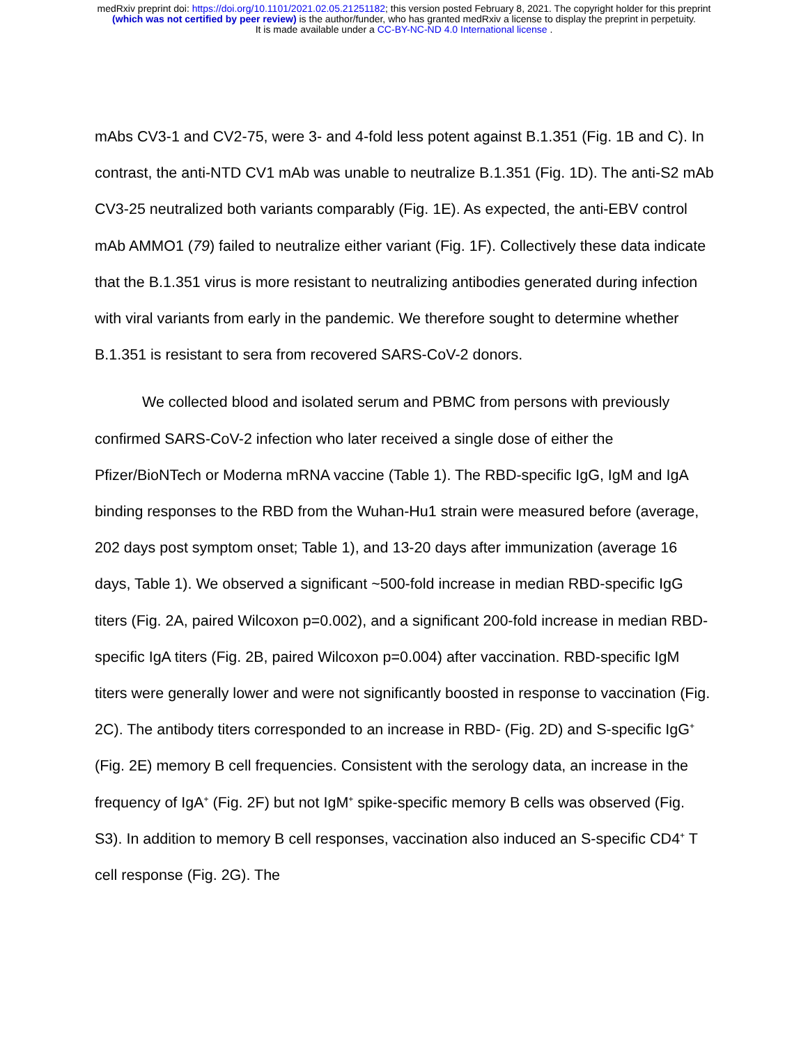medRxiv preprint doi: https://doi.org/10.1101/2021.02.05.21251182; this version posted February 8, 2021. The copyright holder for this preprint
(which was not certified by peer review) is the author/funder, who has granted medRxiv a license to display the preprint in perpetuity.
It is made available under a CC-BY-NC-ND 4.0 International license .
mAbs CV3-1 and CV2-75, were 3- and 4-fold less potent against B.1.351 (Fig. 1B and C). In contrast, the anti-NTD CV1 mAb was unable to neutralize B.1.351 (Fig. 1D). The anti-S2 mAb CV3-25 neutralized both variants comparably (Fig. 1E). As expected, the anti-EBV control mAb AMMO1 (79) failed to neutralize either variant (Fig. 1F). Collectively these data indicate that the B.1.351 virus is more resistant to neutralizing antibodies generated during infection with viral variants from early in the pandemic. We therefore sought to determine whether B.1.351 is resistant to sera from recovered SARS-CoV-2 donors.
We collected blood and isolated serum and PBMC from persons with previously confirmed SARS-CoV-2 infection who later received a single dose of either the Pfizer/BioNTech or Moderna mRNA vaccine (Table 1). The RBD-specific IgG, IgM and IgA binding responses to the RBD from the Wuhan-Hu1 strain were measured before (average, 202 days post symptom onset; Table 1), and 13-20 days after immunization (average 16 days, Table 1). We observed a significant ~500-fold increase in median RBD-specific IgG titers (Fig. 2A, paired Wilcoxon p=0.002), and a significant 200-fold increase in median RBD-specific IgA titers (Fig. 2B, paired Wilcoxon p=0.004) after vaccination. RBD-specific IgM titers were generally lower and were not significantly boosted in response to vaccination (Fig. 2C). The antibody titers corresponded to an increase in RBD- (Fig. 2D) and S-specific IgG<sup>+</sup> (Fig. 2E) memory B cell frequencies. Consistent with the serology data, an increase in the frequency of IgA<sup>+</sup> (Fig. 2F) but not IgM<sup>+</sup> spike-specific memory B cells was observed (Fig. S3). In addition to memory B cell responses, vaccination also induced an S-specific CD4<sup>+</sup> T cell response (Fig. 2G). The